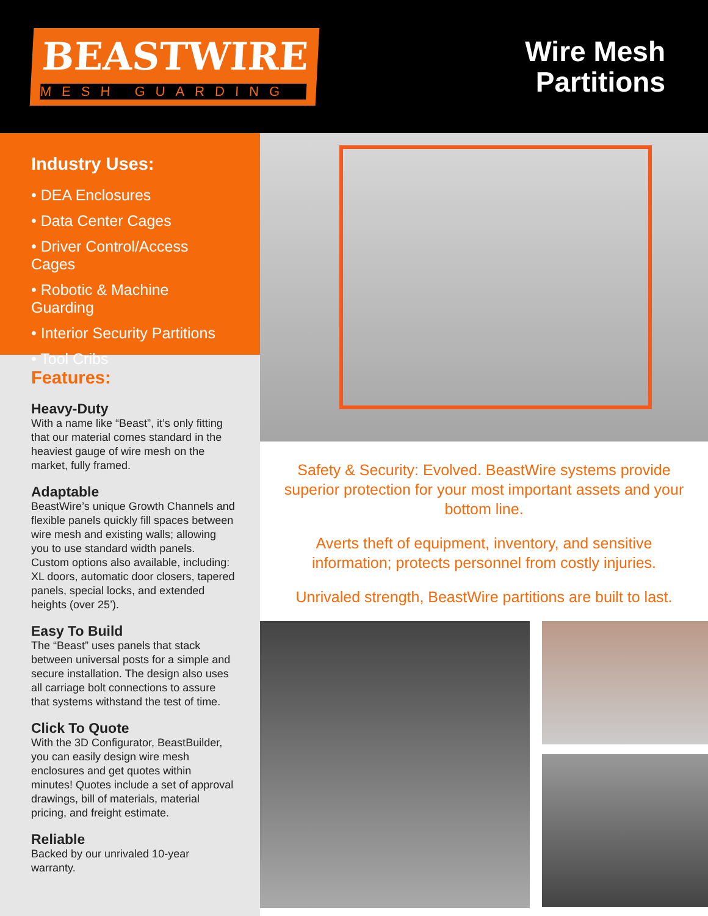BEASTWIRE
MESH GUARDING
Wire Mesh
Partitions
Industry Uses:
• DEA Enclosures
• Data Center Cages
• Driver Control/Access Cages
• Robotic & Machine Guarding
• Interior Security Partitions
• Tool Cribs
Features:
Heavy-Duty
With a name like “Beast”, it’s only fitting that our material comes standard in the heaviest gauge of wire mesh on the market, fully framed.
Adaptable
BeastWire’s unique Growth Channels and flexible panels quickly fill spaces between wire mesh and existing walls; allowing you to use standard width panels. Custom options also available, including: XL doors, automatic door closers, tapered panels, special locks, and extended heights (over 25’).
Easy To Build
The “Beast” uses panels that stack between universal posts for a simple and secure installation. The design also uses all carriage bolt connections to assure that systems withstand the test of time.
Click To Quote
With the 3D Configurator, BeastBuilder, you can easily design wire mesh enclosures and get quotes within minutes! Quotes include a set of approval drawings, bill of materials, material pricing, and freight estimate.
Reliable
Backed by our unrivaled 10-year warranty.
Safety & Security: Evolved. BeastWire systems provide superior protection for your most important assets and your bottom line.
Averts theft of equipment, inventory, and sensitive information; protects personnel from costly injuries.
Unrivaled strength, BeastWire partitions are built to last.